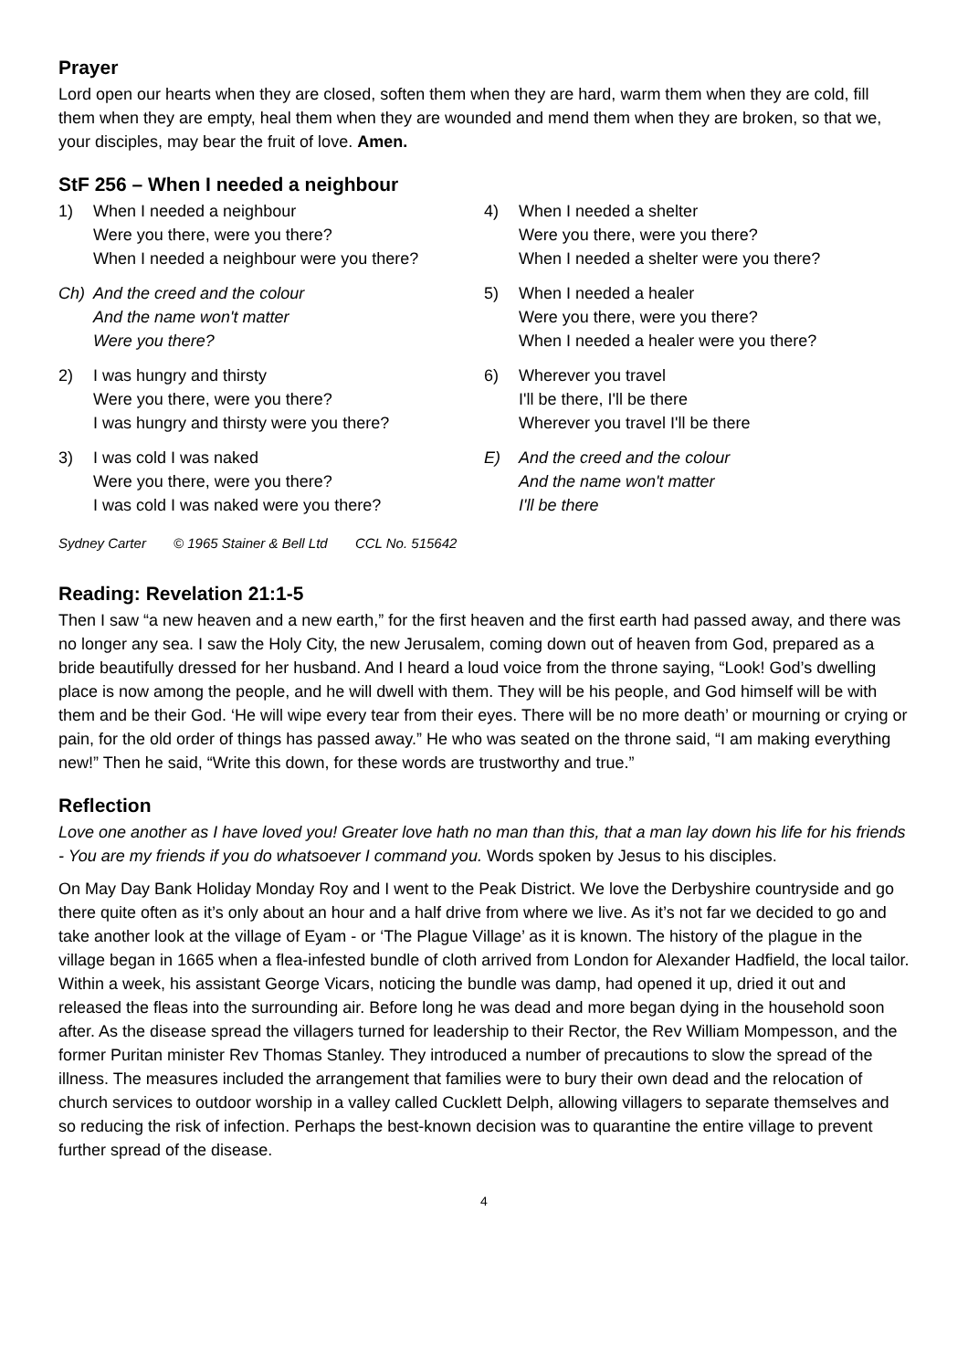Prayer
Lord open our hearts when they are closed, soften them when they are hard, warm them when they are cold, fill them when they are empty, heal them when they are wounded and mend them when they are broken, so that we, your disciples, may bear the fruit of love. Amen.
StF 256 – When I needed a neighbour
1) When I needed a neighbour
Were you there, were you there?
When I needed a neighbour were you there?
Ch) And the creed and the colour
And the name won't matter
Were you there?
2) I was hungry and thirsty
Were you there, were you there?
I was hungry and thirsty were you there?
3) I was cold I was naked
Were you there, were you there?
I was cold I was naked were you there?
4) When I needed a shelter
Were you there, were you there?
When I needed a shelter were you there?
5) When I needed a healer
Were you there, were you there?
When I needed a healer were you there?
6) Wherever you travel
I'll be there, I'll be there
Wherever you travel I'll be there
E) And the creed and the colour
And the name won't matter
I'll be there
Sydney Carter © 1965 Stainer & Bell Ltd CCL No. 515642
Reading: Revelation 21:1-5
Then I saw “a new heaven and a new earth,” for the first heaven and the first earth had passed away, and there was no longer any sea. I saw the Holy City, the new Jerusalem, coming down out of heaven from God, prepared as a bride beautifully dressed for her husband. And I heard a loud voice from the throne saying, “Look! God’s dwelling place is now among the people, and he will dwell with them. They will be his people, and God himself will be with them and be their God. ‘He will wipe every tear from their eyes. There will be no more death’ or mourning or crying or pain, for the old order of things has passed away.” He who was seated on the throne said, “I am making everything new!” Then he said, “Write this down, for these words are trustworthy and true.”
Reflection
Love one another as I have loved you! Greater love hath no man than this, that a man lay down his life for his friends - You are my friends if you do whatsoever I command you. Words spoken by Jesus to his disciples.
On May Day Bank Holiday Monday Roy and I went to the Peak District. We love the Derbyshire countryside and go there quite often as it’s only about an hour and a half drive from where we live. As it’s not far we decided to go and take another look at the village of Eyam - or ‘The Plague Village’ as it is known. The history of the plague in the village began in 1665 when a flea-infested bundle of cloth arrived from London for Alexander Hadfield, the local tailor. Within a week, his assistant George Vicars, noticing the bundle was damp, had opened it up, dried it out and released the fleas into the surrounding air. Before long he was dead and more began dying in the household soon after. As the disease spread the villagers turned for leadership to their Rector, the Rev William Mompesson, and the former Puritan minister Rev Thomas Stanley. They introduced a number of precautions to slow the spread of the illness. The measures included the arrangement that families were to bury their own dead and the relocation of church services to outdoor worship in a valley called Cucklett Delph, allowing villagers to separate themselves and so reducing the risk of infection. Perhaps the best-known decision was to quarantine the entire village to prevent further spread of the disease.
4